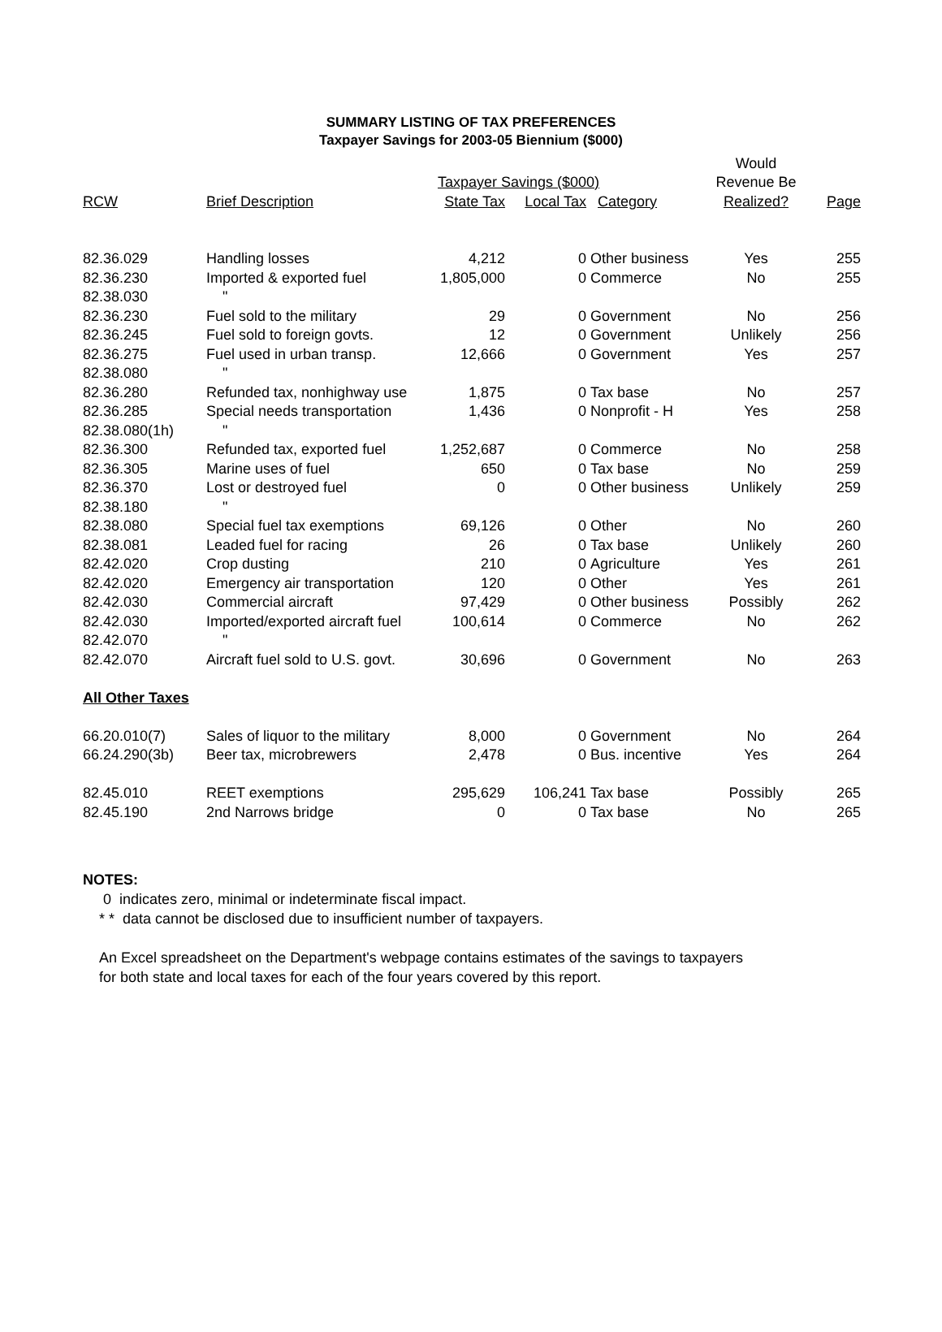SUMMARY LISTING OF TAX PREFERENCES
Taxpayer Savings for 2003-05 Biennium ($000)
| | | | | | Would | |
| | | Taxpayer Savings ($000) | | | Revenue Be | |
| RCW | Brief Description | State Tax | Local Tax | Category | Realized? | Page |
| 82.36.029 | Handling losses | 4,212 | 0 | Other business | Yes | 255 |
| 82.36.230 | Imported & exported fuel | 1,805,000 | 0 | Commerce | No | 255 |
| 82.38.030 | " | | | | | |
| 82.36.230 | Fuel sold to the military | 29 | 0 | Government | No | 256 |
| 82.36.245 | Fuel sold to foreign govts. | 12 | 0 | Government | Unlikely | 256 |
| 82.36.275 | Fuel used in urban transp. | 12,666 | 0 | Government | Yes | 257 |
| 82.38.080 | " | | | | | |
| 82.36.280 | Refunded tax, nonhighway use | 1,875 | 0 | Tax base | No | 257 |
| 82.36.285 | Special needs transportation | 1,436 | 0 | Nonprofit - H | Yes | 258 |
| 82.38.080(1h) | " | | | | | |
| 82.36.300 | Refunded tax, exported fuel | 1,252,687 | 0 | Commerce | No | 258 |
| 82.36.305 | Marine uses of fuel | 650 | 0 | Tax base | No | 259 |
| 82.36.370 | Lost or destroyed fuel | 0 | 0 | Other business | Unlikely | 259 |
| 82.38.180 | " | | | | | |
| 82.38.080 | Special fuel tax exemptions | 69,126 | 0 | Other | No | 260 |
| 82.38.081 | Leaded fuel for racing | 26 | 0 | Tax base | Unlikely | 260 |
| 82.42.020 | Crop dusting | 210 | 0 | Agriculture | Yes | 261 |
| 82.42.020 | Emergency air transportation | 120 | 0 | Other | Yes | 261 |
| 82.42.030 | Commercial aircraft | 97,429 | 0 | Other business | Possibly | 262 |
| 82.42.030 | Imported/exported aircraft fuel | 100,614 | 0 | Commerce | No | 262 |
| 82.42.070 | " | | | | | |
| 82.42.070 | Aircraft fuel sold to U.S. govt. | 30,696 | 0 | Government | No | 263 |
| All Other Taxes | | | | | | |
| 66.20.010(7) | Sales of liquor to the military | 8,000 | 0 | Government | No | 264 |
| 66.24.290(3b) | Beer tax, microbrewers | 2,478 | 0 | Bus. incentive | Yes | 264 |
| 82.45.010 | REET exemptions | 295,629 | 106,241 | Tax base | Possibly | 265 |
| 82.45.190 | 2nd Narrows bridge | 0 | 0 | Tax base | No | 265 |
NOTES:
0 indicates zero, minimal or indeterminate fiscal impact.
* * data cannot be disclosed due to insufficient number of taxpayers.
An Excel spreadsheet on the Department's webpage contains estimates of the savings to taxpayers
for both state and local taxes for each of the four years covered by this report.